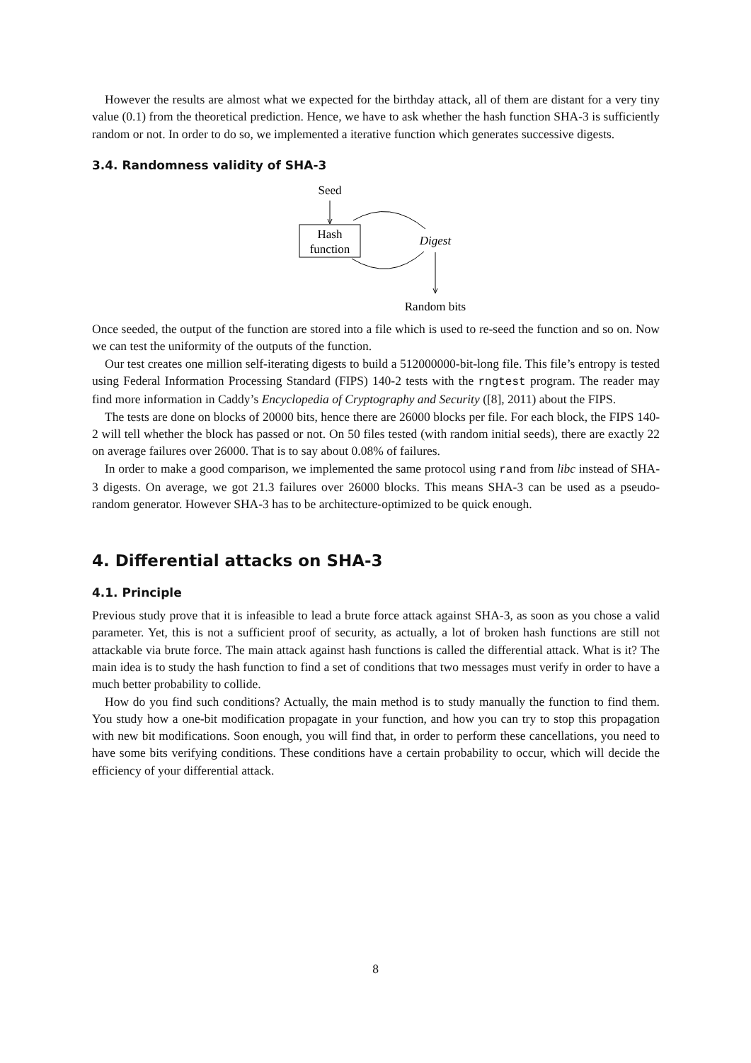However the results are almost what we expected for the birthday attack, all of them are distant for a very tiny value (0.1) from the theoretical prediction. Hence, we have to ask whether the hash function SHA-3 is sufficiently random or not. In order to do so, we implemented a iterative function which generates successive digests.
3.4. Randomness validity of SHA-3
Seed
Hash
function
Digest
Random bits
Once seeded, the output of the function are stored into a file which is used to re-seed the function and so on. Now we can test the uniformity of the outputs of the function.
Our test creates one million self-iterating digests to build a 512000000-bit-long file. This file’s entropy is tested using Federal Information Processing Standard (FIPS) 140-2 tests with the rngtest program. The reader may find more information in Caddy’s Encyclopedia of Cryptography and Security ([8], 2011) about the FIPS.
The tests are done on blocks of 20000 bits, hence there are 26000 blocks per file. For each block, the FIPS 140-2 will tell whether the block has passed or not. On 50 files tested (with random initial seeds), there are exactly 22 on average failures over 26000. That is to say about 0.08% of failures.
In order to make a good comparison, we implemented the same protocol using rand from libc instead of SHA-3 digests. On average, we got 21.3 failures over 26000 blocks. This means SHA-3 can be used as a pseudo-random generator. However SHA-3 has to be architecture-optimized to be quick enough.
4. Differential attacks on SHA-3
4.1. Principle
Previous study prove that it is infeasible to lead a brute force attack against SHA-3, as soon as you chose a valid parameter. Yet, this is not a sufficient proof of security, as actually, a lot of broken hash functions are still not attackable via brute force. The main attack against hash functions is called the differential attack. What is it? The main idea is to study the hash function to find a set of conditions that two messages must verify in order to have a much better probability to collide.
How do you find such conditions? Actually, the main method is to study manually the function to find them. You study how a one-bit modification propagate in your function, and how you can try to stop this propagation with new bit modifications. Soon enough, you will find that, in order to perform these cancellations, you need to have some bits verifying conditions. These conditions have a certain probability to occur, which will decide the efficiency of your differential attack.
8